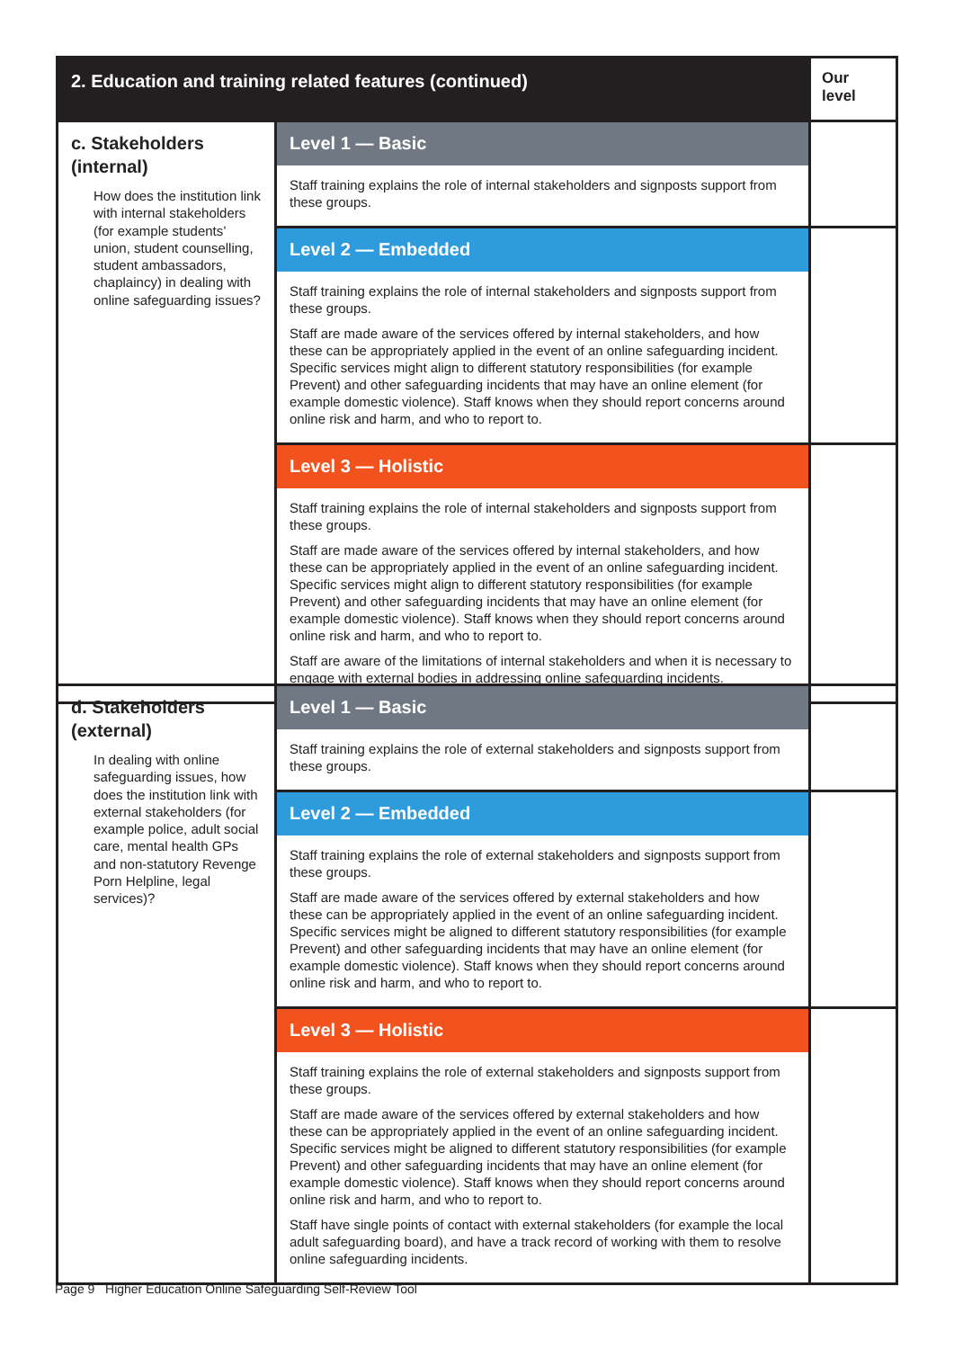| 2. Education and training related features (continued) | | Our level |
| --- | --- | --- |
| c. Stakeholders (internal) How does the institution link with internal stakeholders (for example students’ union, student counselling, student ambassadors, chaplaincy) in dealing with online safeguarding issues? | Level 1 — Basic Staff training explains the role of internal stakeholders and signposts support from these groups. | |
| | Level 2 — Embedded Staff training explains the role of internal stakeholders and signposts support from these groups. Staff are made aware of the services offered by internal stakeholders, and how these can be appropriately applied in the event of an online safeguarding incident. Specific services might align to different statutory responsibilities (for example Prevent) and other safeguarding incidents that may have an online element (for example domestic violence). Staff knows when they should report concerns around online risk and harm, and who to report to. | |
| | Level 3 — Holistic Staff training explains the role of internal stakeholders and signposts support from these groups. Staff are made aware of the services offered by internal stakeholders, and how these can be appropriately applied in the event of an online safeguarding incident. Specific services might align to different statutory responsibilities (for example Prevent) and other safeguarding incidents that may have an online element (for example domestic violence). Staff knows when they should report concerns around online risk and harm, and who to report to. Staff are aware of the limitations of internal stakeholders and when it is necessary to engage with external bodies in addressing online safeguarding incidents. | |
| d. Stakeholders (external) In dealing with online safeguarding issues, how does the institution link with external stakeholders (for example police, adult social care, mental health GPs and non-statutory Revenge Porn Helpline, legal services)? | Level 1 — Basic Staff training explains the role of external stakeholders and signposts support from these groups. | |
| | Level 2 — Embedded Staff training explains the role of external stakeholders and signposts support from these groups. Staff are made aware of the services offered by external stakeholders and how these can be appropriately applied in the event of an online safeguarding incident. Specific services might be aligned to different statutory responsibilities (for example Prevent) and other safeguarding incidents that may have an online element (for example domestic violence). Staff knows when they should report concerns around online risk and harm, and who to report to. | |
| | Level 3 — Holistic Staff training explains the role of external stakeholders and signposts support from these groups. Staff are made aware of the services offered by external stakeholders and how these can be appropriately applied in the event of an online safeguarding incident. Specific services might be aligned to different statutory responsibilities (for example Prevent) and other safeguarding incidents that may have an online element (for example domestic violence). Staff knows when they should report concerns around online risk and harm, and who to report to. Staff have single points of contact with external stakeholders (for example the local adult safeguarding board), and have a track record of working with them to resolve online safeguarding incidents. | |
Page 9 Higher Education Online Safeguarding Self-Review Tool